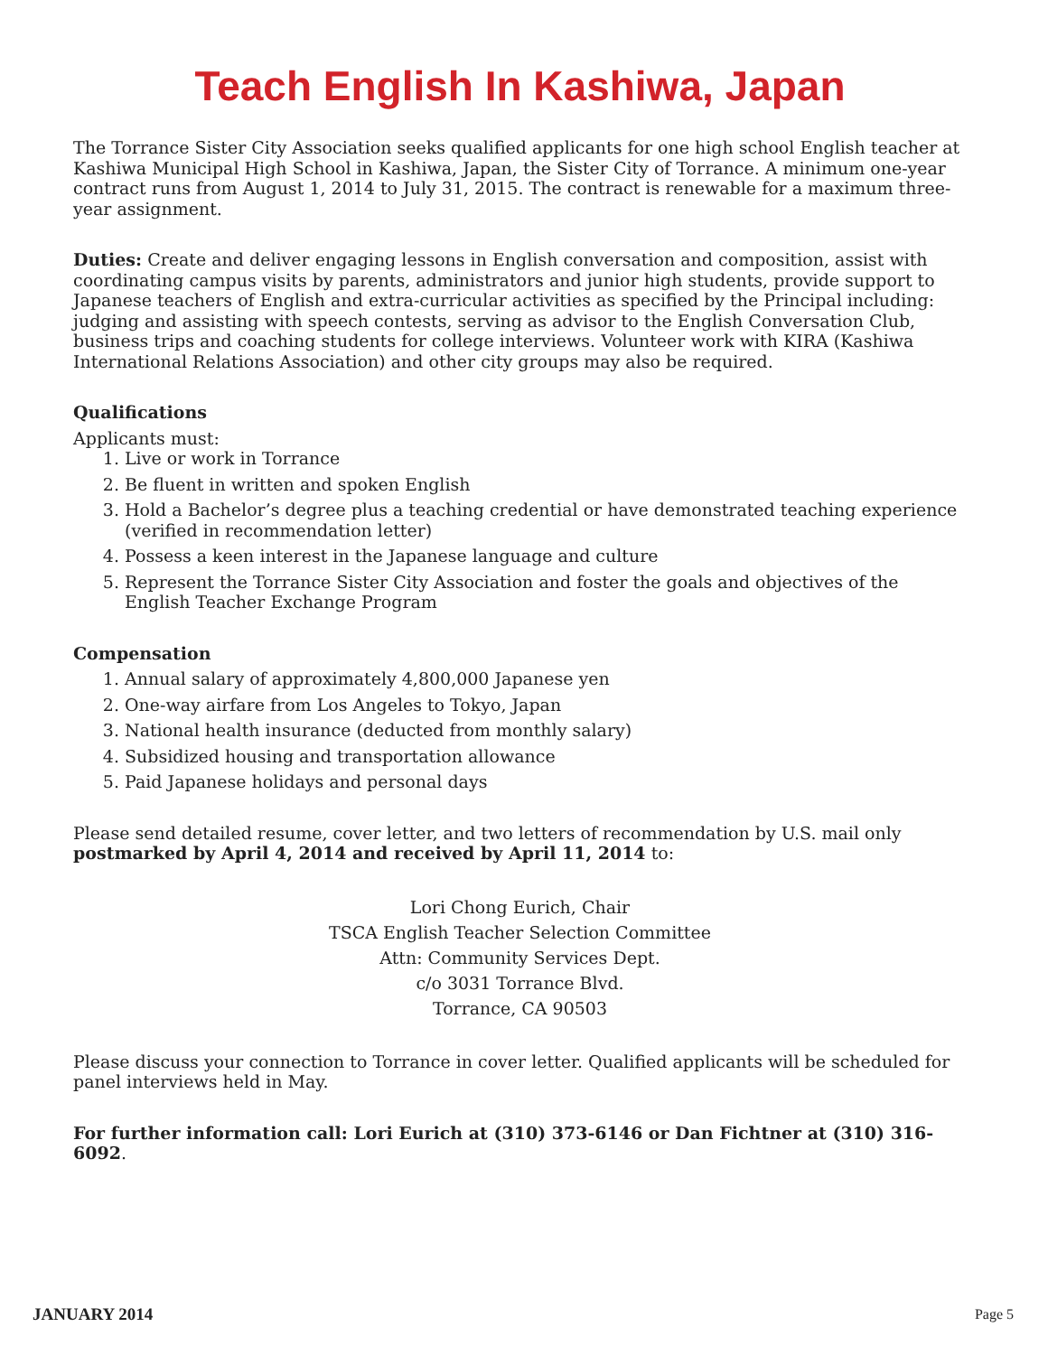Teach English In Kashiwa, Japan
The Torrance Sister City Association seeks qualified applicants for one high school English teacher at Kashiwa Municipal High School in Kashiwa, Japan, the Sister City of Torrance. A minimum one-year contract runs from August 1, 2014 to July 31, 2015. The contract is renewable for a maximum three-year assignment.
Duties: Create and deliver engaging lessons in English conversation and composition, assist with coordinating campus visits by parents, administrators and junior high students, provide support to Japanese teachers of English and extra-curricular activities as specified by the Principal including: judging and assisting with speech contests, serving as advisor to the English Conversation Club, business trips and coaching students for college interviews. Volunteer work with KIRA (Kashiwa International Relations Association) and other city groups may also be required.
Qualifications
Applicants must:
1. Live or work in Torrance
2. Be fluent in written and spoken English
3. Hold a Bachelor’s degree plus a teaching credential or have demonstrated teaching experience (verified in recommendation letter)
4. Possess a keen interest in the Japanese language and culture
5. Represent the Torrance Sister City Association and foster the goals and objectives of the English Teacher Exchange Program
Compensation
1. Annual salary of approximately 4,800,000 Japanese yen
2. One-way airfare from Los Angeles to Tokyo, Japan
3. National health insurance (deducted from monthly salary)
4. Subsidized housing and transportation allowance
5. Paid Japanese holidays and personal days
Please send detailed resume, cover letter, and two letters of recommendation by U.S. mail only postmarked by April 4, 2014 and received by April 11, 2014 to:
Lori Chong Eurich, Chair
TSCA English Teacher Selection Committee
Attn: Community Services Dept.
c/o 3031 Torrance Blvd.
Torrance, CA 90503
Please discuss your connection to Torrance in cover letter. Qualified applicants will be scheduled for panel interviews held in May.
For further information call: Lori Eurich at (310) 373-6146 or Dan Fichtner at (310) 316-6092.
JANUARY 2014 Page 5